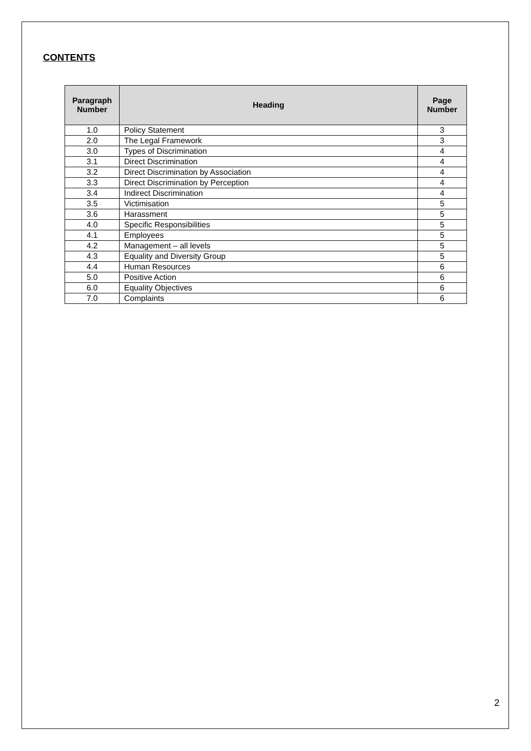CONTENTS
| Paragraph Number | Heading | Page Number |
| --- | --- | --- |
| 1.0 | Policy Statement | 3 |
| 2.0 | The Legal Framework | 3 |
| 3.0 | Types of Discrimination | 4 |
| 3.1 | Direct Discrimination | 4 |
| 3.2 | Direct Discrimination by Association | 4 |
| 3.3 | Direct Discrimination by Perception | 4 |
| 3.4 | Indirect Discrimination | 4 |
| 3.5 | Victimisation | 5 |
| 3.6 | Harassment | 5 |
| 4.0 | Specific Responsibilities | 5 |
| 4.1 | Employees | 5 |
| 4.2 | Management – all levels | 5 |
| 4.3 | Equality and Diversity Group | 5 |
| 4.4 | Human Resources | 6 |
| 5.0 | Positive Action | 6 |
| 6.0 | Equality Objectives | 6 |
| 7.0 | Complaints | 6 |
2